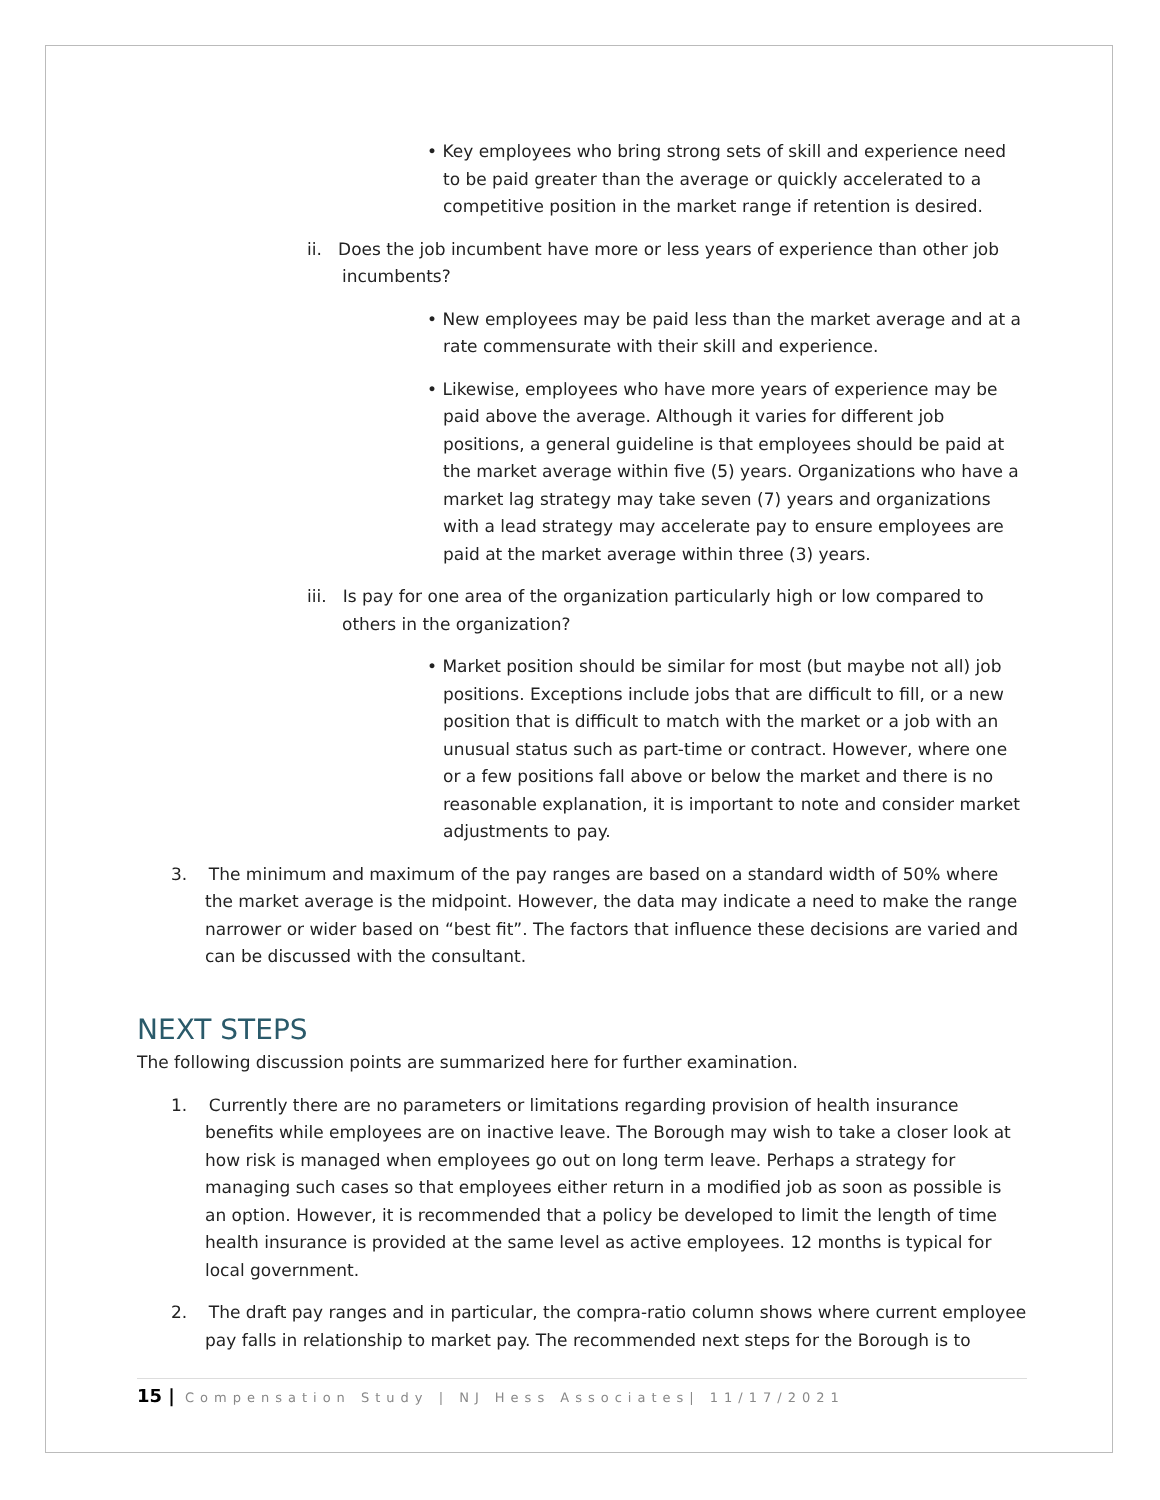• Key employees who bring strong sets of skill and experience need to be paid greater than the average or quickly accelerated to a competitive position in the market range if retention is desired.
ii. Does the job incumbent have more or less years of experience than other job incumbents?
• New employees may be paid less than the market average and at a rate commensurate with their skill and experience.
• Likewise, employees who have more years of experience may be paid above the average. Although it varies for different job positions, a general guideline is that employees should be paid at the market average within five (5) years. Organizations who have a market lag strategy may take seven (7) years and organizations with a lead strategy may accelerate pay to ensure employees are paid at the market average within three (3) years.
iii. Is pay for one area of the organization particularly high or low compared to others in the organization?
• Market position should be similar for most (but maybe not all) job positions. Exceptions include jobs that are difficult to fill, or a new position that is difficult to match with the market or a job with an unusual status such as part-time or contract. However, where one or a few positions fall above or below the market and there is no reasonable explanation, it is important to note and consider market adjustments to pay.
3. The minimum and maximum of the pay ranges are based on a standard width of 50% where the market average is the midpoint. However, the data may indicate a need to make the range narrower or wider based on “best fit”. The factors that influence these decisions are varied and can be discussed with the consultant.
NEXT STEPS
The following discussion points are summarized here for further examination.
1. Currently there are no parameters or limitations regarding provision of health insurance benefits while employees are on inactive leave. The Borough may wish to take a closer look at how risk is managed when employees go out on long term leave. Perhaps a strategy for managing such cases so that employees either return in a modified job as soon as possible is an option. However, it is recommended that a policy be developed to limit the length of time health insurance is provided at the same level as active employees. 12 months is typical for local government.
2. The draft pay ranges and in particular, the compra-ratio column shows where current employee pay falls in relationship to market pay. The recommended next steps for the Borough is to
15 | Compensation Study | NJ Hess Associates| 11/17/2021